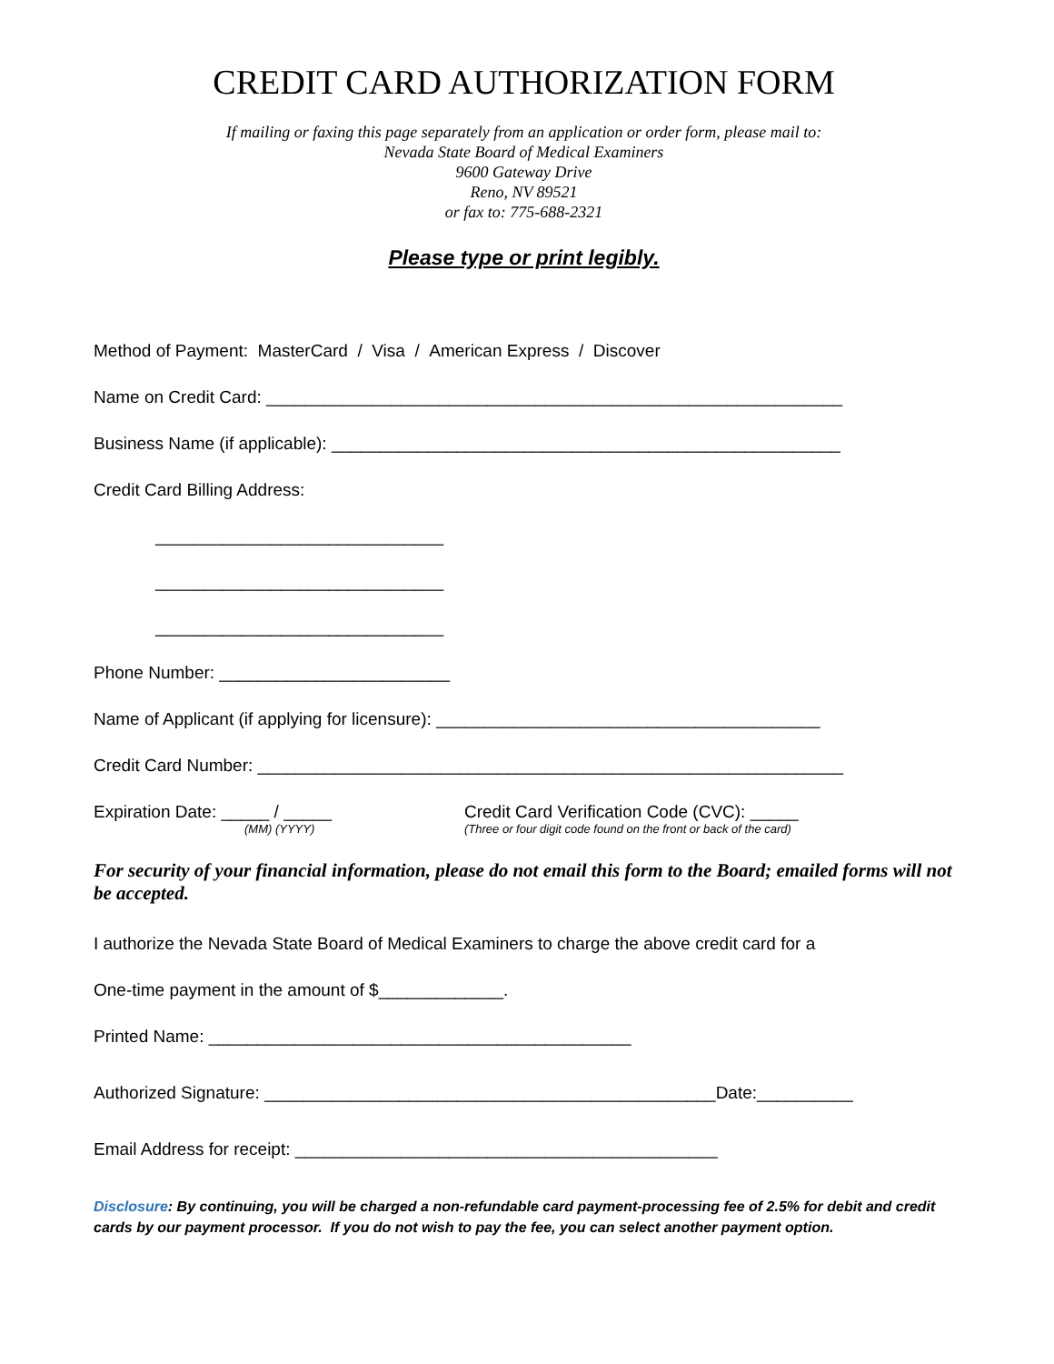CREDIT CARD AUTHORIZATION FORM
If mailing or faxing this page separately from an application or order form, please mail to:
Nevada State Board of Medical Examiners
9600 Gateway Drive
Reno, NV 89521
or fax to: 775-688-2321
Please type or print legibly.
Method of Payment: MasterCard / Visa / American Express / Discover
Name on Credit Card: ____________________________________________________________
Business Name (if applicable): _____________________________________________________
Credit Card Billing Address:
______________________________
______________________________
______________________________
Phone Number: ________________________
Name of Applicant (if applying for licensure): ________________________________________
Credit Card Number: _____________________________________________________________
Expiration Date: _____ / _____
(MM) (YYYY)
Credit Card Verification Code (CVC): _____
(Three or four digit code found on the front or back of the card)
For security of your financial information, please do not email this form to the Board; emailed forms will not be accepted.
I authorize the Nevada State Board of Medical Examiners to charge the above credit card for a
One-time payment in the amount of $_____________.
Printed Name: ____________________________________________
Authorized Signature: _______________________________________________Date:__________
Email Address for receipt: ____________________________________________
Disclosure: By continuing, you will be charged a non-refundable card payment-processing fee of 2.5% for debit and credit cards by our payment processor. If you do not wish to pay the fee, you can select another payment option.